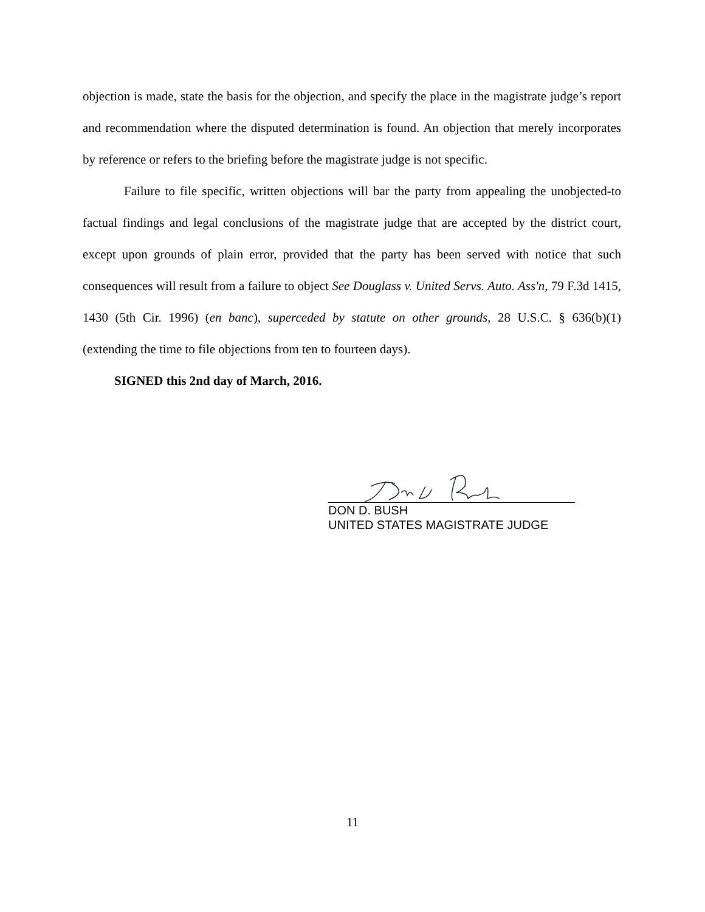objection is made, state the basis for the objection, and specify the place in the magistrate judge’s report and recommendation where the disputed determination is found. An objection that merely incorporates by reference or refers to the briefing before the magistrate judge is not specific.
Failure to file specific, written objections will bar the party from appealing the unobjected-to factual findings and legal conclusions of the magistrate judge that are accepted by the district court, except upon grounds of plain error, provided that the party has been served with notice that such consequences will result from a failure to object See Douglass v. United Servs. Auto. Ass'n, 79 F.3d 1415, 1430 (5th Cir. 1996) (en banc), superceded by statute on other grounds, 28 U.S.C. § 636(b)(1) (extending the time to file objections from ten to fourteen days).
SIGNED this 2nd day of March, 2016.
DON D. BUSH
UNITED STATES MAGISTRATE JUDGE
11